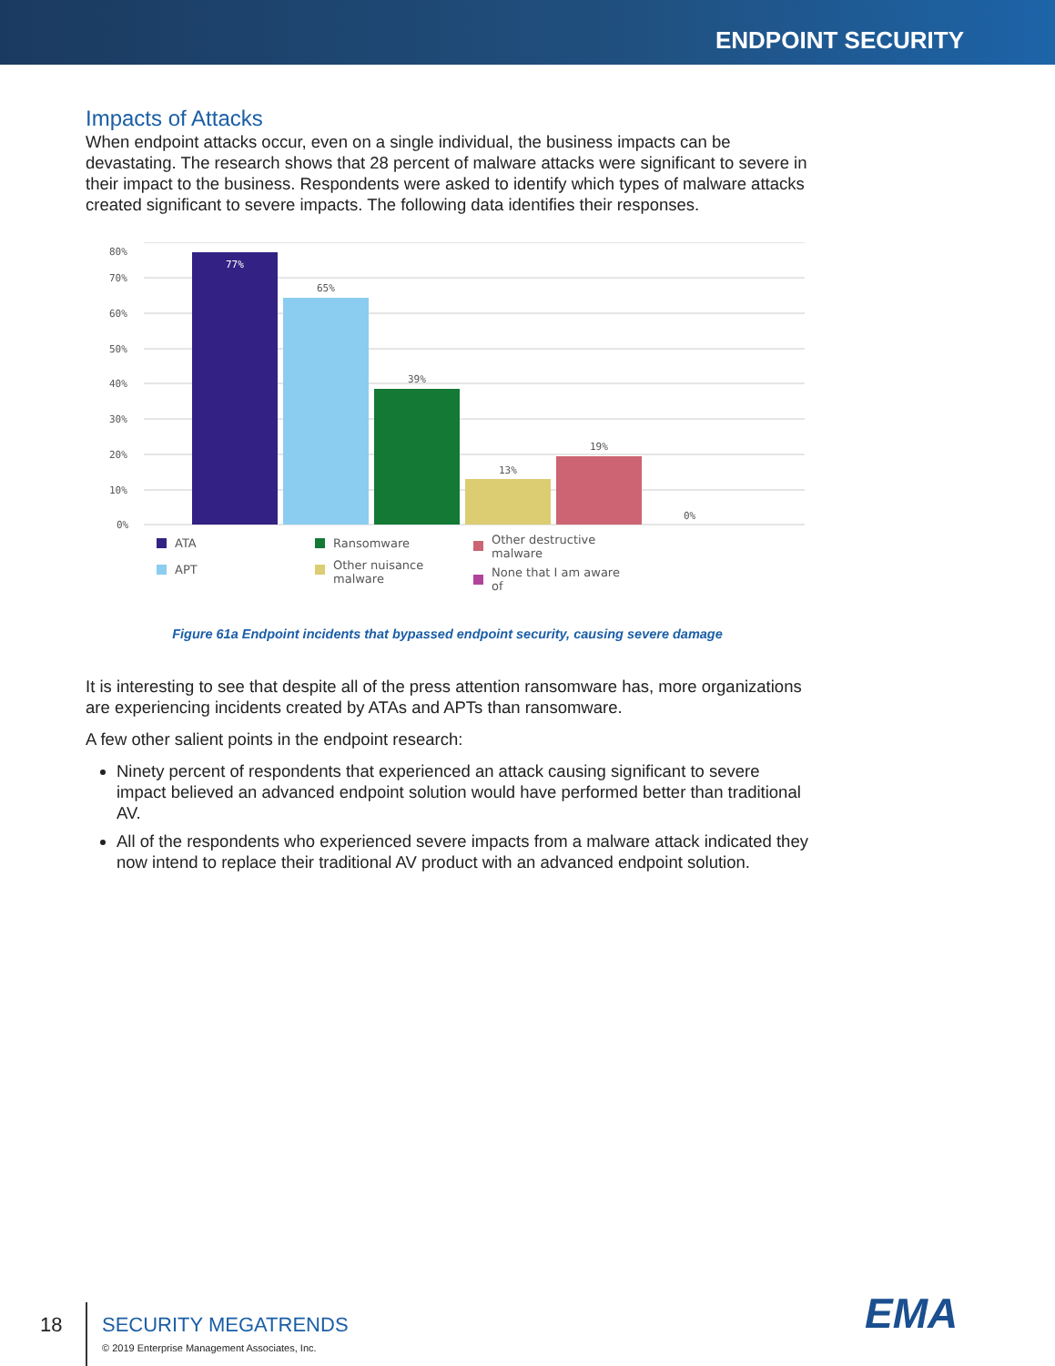ENDPOINT SECURITY
Impacts of Attacks
When endpoint attacks occur, even on a single individual, the business impacts can be devastating. The research shows that 28 percent of malware attacks were significant to severe in their impact to the business. Respondents were asked to identify which types of malware attacks created significant to severe impacts. The following data identifies their responses.
80%
70%
60%
50%
40%
30%
20%
10%
0%
77%
65%
39%
13%
19%
0%
ATA
APT
Ransomware
Other nuisance
malware
Other destructive
malware
None that I am aware
of
Figure 61a Endpoint incidents that bypassed endpoint security, causing severe damage
It is interesting to see that despite all of the press attention ransomware has, more organizations are experiencing incidents created by ATAs and APTs than ransomware.
A few other salient points in the endpoint research:
Ninety percent of respondents that experienced an attack causing significant to severe impact believed an advanced endpoint solution would have performed better than traditional AV.
All of the respondents who experienced severe impacts from a malware attack indicated they now intend to replace their traditional AV product with an advanced endpoint solution.
18
SECURITY MEGATRENDS
© 2019 Enterprise Management Associates, Inc.
EMA